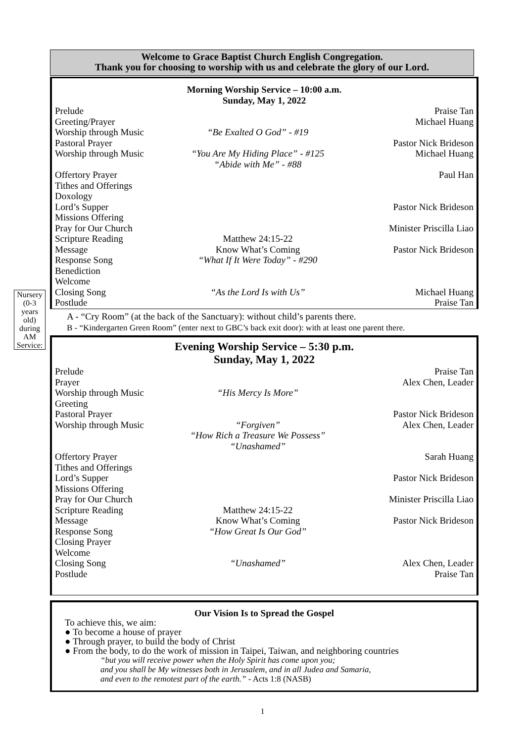Welcome to Grace Baptist Church English Congregation.
Thank you for choosing to worship with us and celebrate the glory of our Lord.
Morning Worship Service – 10:00 a.m.
Sunday, May 1, 2022
Prelude Praise Tan
Greeting/Prayer Michael Huang
Worship through Music “Be Exalted O God” - #19
Pastoral Prayer Pastor Nick Brideson
Worship through Music “You Are My Hiding Place” - #125
“Abide with Me” - #88 Michael Huang
Offertory Prayer Paul Han
Tithes and Offerings
Doxology
Lord’s Supper Pastor Nick Brideson
Missions Offering
Pray for Our Church Minister Priscilla Liao
Scripture Reading Matthew 24:15-22
Message Know What’s Coming Pastor Nick Brideson
Response Song “What If It Were Today” - #290
Benediction
Welcome
Closing Song “As the Lord Is with Us” Michael Huang
Postlude Praise Tan
Nursery (0-3 years old) during AM Service:
A - “Cry Room” (at the back of the Sanctuary): without child’s parents there.
B - “Kindergarten Green Room” (enter next to GBC’s back exit door): with at least one parent there.
Evening Worship Service – 5:30 p.m.
Sunday, May 1, 2022
Prelude Praise Tan
Prayer Alex Chen, Leader
Worship through Music “His Mercy Is More”
Greeting
Pastoral Prayer Pastor Nick Brideson
Worship through Music “Forgiven”
“How Rich a Treasure We Possess”
“Unashamed” Alex Chen, Leader
Offertory Prayer Sarah Huang
Tithes and Offerings
Lord’s Supper Pastor Nick Brideson
Missions Offering
Pray for Our Church Minister Priscilla Liao
Scripture Reading Matthew 24:15-22
Message Know What’s Coming Pastor Nick Brideson
Response Song “How Great Is Our God”
Closing Prayer
Welcome
Closing Song “Unashamed” Alex Chen, Leader
Postlude Praise Tan
Our Vision Is to Spread the Gospel
To achieve this, we aim:
● To become a house of prayer
● Through prayer, to build the body of Christ
● From the body, to do the work of mission in Taipei, Taiwan, and neighboring countries
“but you will receive power when the Holy Spirit has come upon you;
and you shall be My witnesses both in Jerusalem, and in all Judea and Samaria,
and even to the remotest part of the earth.” - Acts 1:8 (NASB)
1